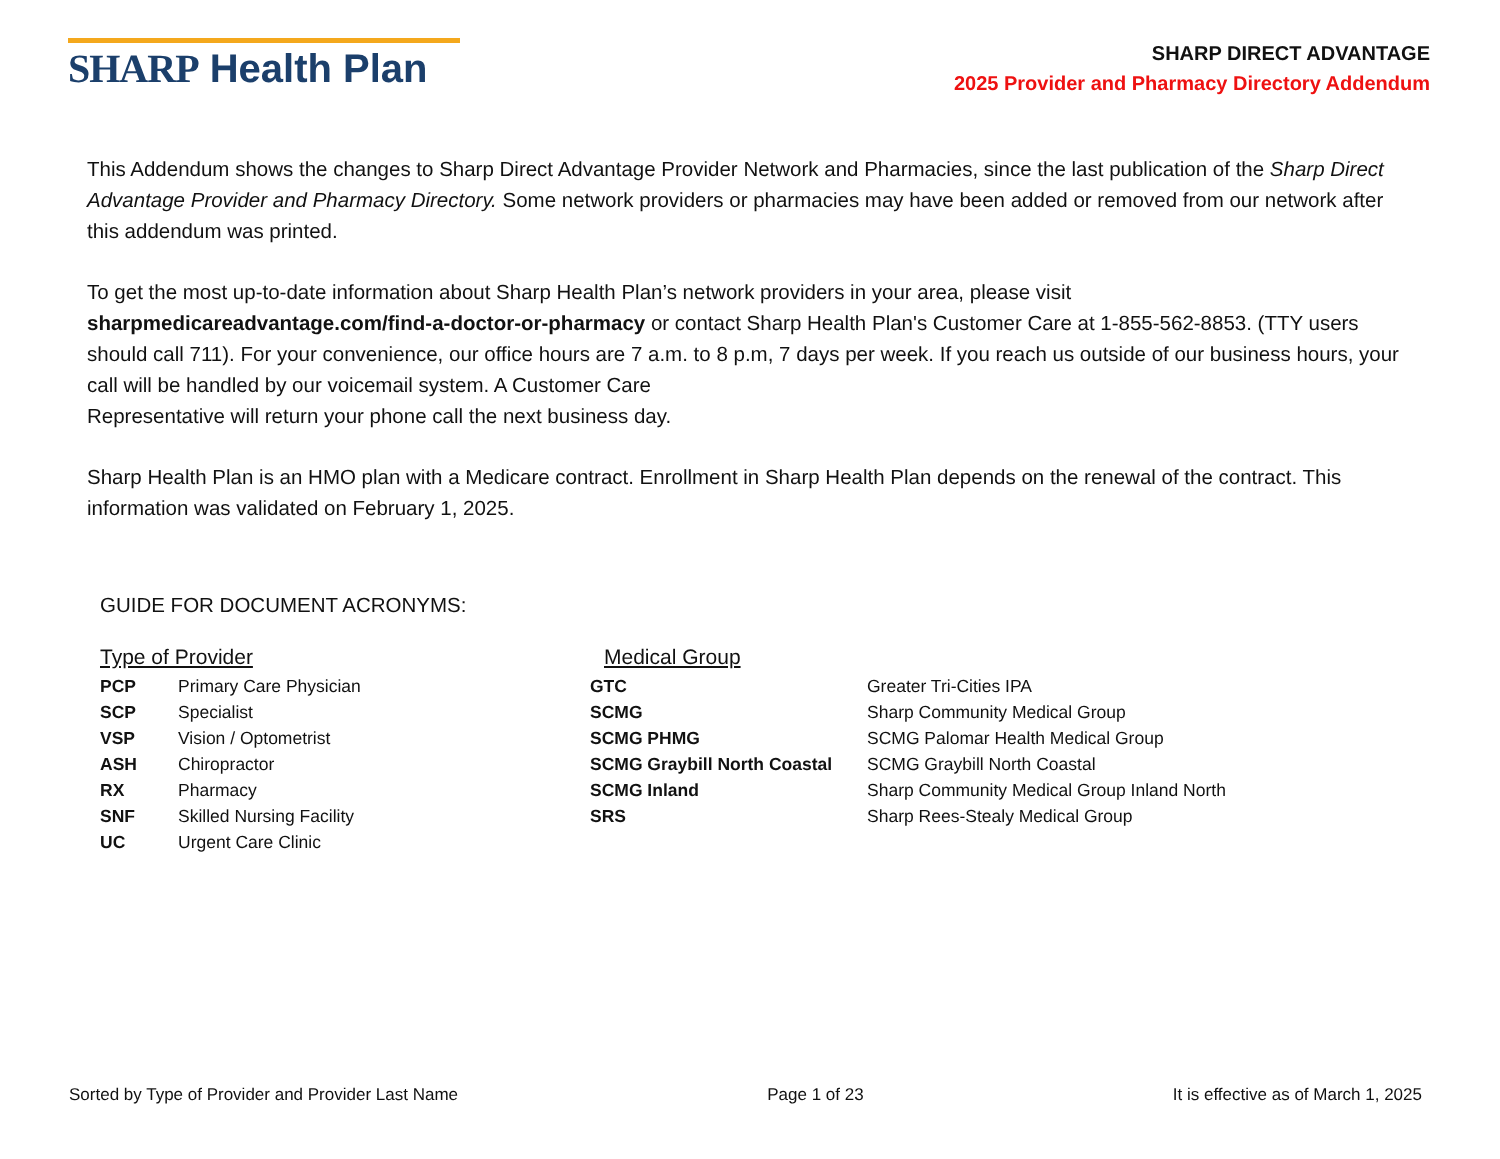SHARP Health Plan
SHARP DIRECT ADVANTAGE
2025 Provider and Pharmacy Directory Addendum
This Addendum shows the changes to Sharp Direct Advantage Provider Network and Pharmacies, since the last publication of the Sharp Direct Advantage Provider and Pharmacy Directory. Some network providers or pharmacies may have been added or removed from our network after this addendum was printed.
To get the most up-to-date information about Sharp Health Plan’s network providers in your area, please visit sharpmedicareadvantage.com/find-a-doctor-or-pharmacy or contact Sharp Health Plan's Customer Care at 1-855-562-8853. (TTY users should call 711). For your convenience, our office hours are 7 a.m. to 8 p.m, 7 days per week. If you reach us outside of our business hours, your call will be handled by our voicemail system. A Customer Care
Representative will return your phone call the next business day.
Sharp Health Plan is an HMO plan with a Medicare contract. Enrollment in Sharp Health Plan depends on the renewal of the contract. This information was validated on February 1, 2025.
GUIDE FOR DOCUMENT ACRONYMS:
Type of Provider
| PCP | Primary Care Physician |
| SCP | Specialist |
| VSP | Vision / Optometrist |
| ASH | Chiropractor |
| RX | Pharmacy |
| SNF | Skilled Nursing Facility |
| UC | Urgent Care Clinic |
Medical Group
| GTC | Greater Tri-Cities IPA |
| SCMG | Sharp Community Medical Group |
| SCMG PHMG | SCMG Palomar Health Medical Group |
| SCMG Graybill North Coastal | SCMG Graybill North Coastal |
| SCMG Inland | Sharp Community Medical Group Inland North |
| SRS | Sharp Rees-Stealy Medical Group |
Sorted by Type of Provider and Provider Last Name Page 1 of 23 It is effective as of March 1, 2025